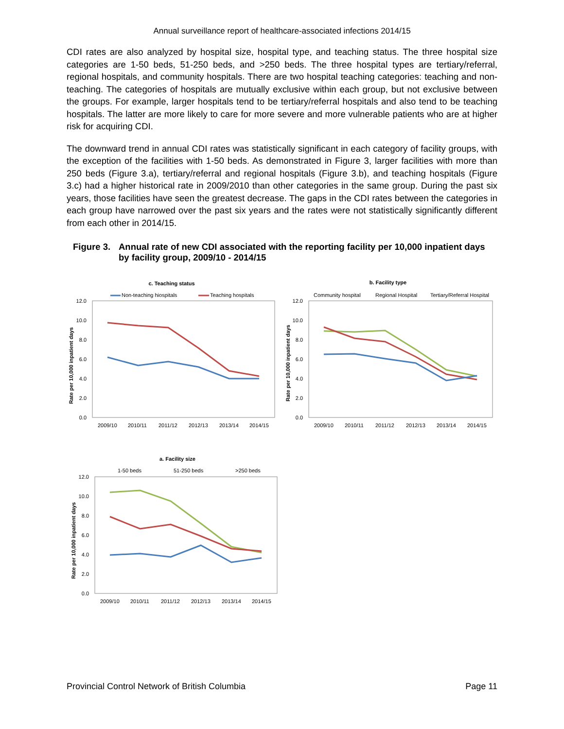Annual surveillance report of healthcare-associated infections 2014/15
CDI rates are also analyzed by hospital size, hospital type, and teaching status. The three hospital size categories are 1-50 beds, 51-250 beds, and >250 beds. The three hospital types are tertiary/referral, regional hospitals, and community hospitals. There are two hospital teaching categories: teaching and non-teaching. The categories of hospitals are mutually exclusive within each group, but not exclusive between the groups. For example, larger hospitals tend to be tertiary/referral hospitals and also tend to be teaching hospitals. The latter are more likely to care for more severe and more vulnerable patients who are at higher risk for acquiring CDI.
The downward trend in annual CDI rates was statistically significant in each category of facility groups, with the exception of the facilities with 1-50 beds. As demonstrated in Figure 3, larger facilities with more than 250 beds (Figure 3.a), tertiary/referral and regional hospitals (Figure 3.b), and teaching hospitals (Figure 3.c) had a higher historical rate in 2009/2010 than other categories in the same group. During the past six years, those facilities have seen the greatest decrease. The gaps in the CDI rates between the categories in each group have narrowed over the past six years and the rates were not statistically significantly different from each other in 2014/15.
Figure 3. Annual rate of new CDI associated with the reporting facility per 10,000 inpatient days by facility group, 2009/10 - 2014/15
c. Teaching status
Non-teaching hiospitals
Teaching hospitals
12.0
10.0
8.0
6.0
4.0
2.0
0.0
Rate per 10,000 inpatient days
2009/10
2010/11
2011/12
2012/13
2013/14
2014/15
b. Facility type
Community hospital
Regional Hospital
Tertiary/Referral Hospital
12.0
10.0
8.0
6.0
4.0
2.0
0.0
Rate per 10,000 inpatient days
2009/10
2010/11
2011/12
2012/13
2013/14
2014/15
a. Facility size
1-50 beds
51-250 beds
>250 beds
12.0
10.0
8.0
6.0
4.0
2.0
0.0
Rate per 10,000 inpatient days
2009/10
2010/11
2011/12
2012/13
2013/14
2014/15
Provincial Control Network of British Columbia Page 11